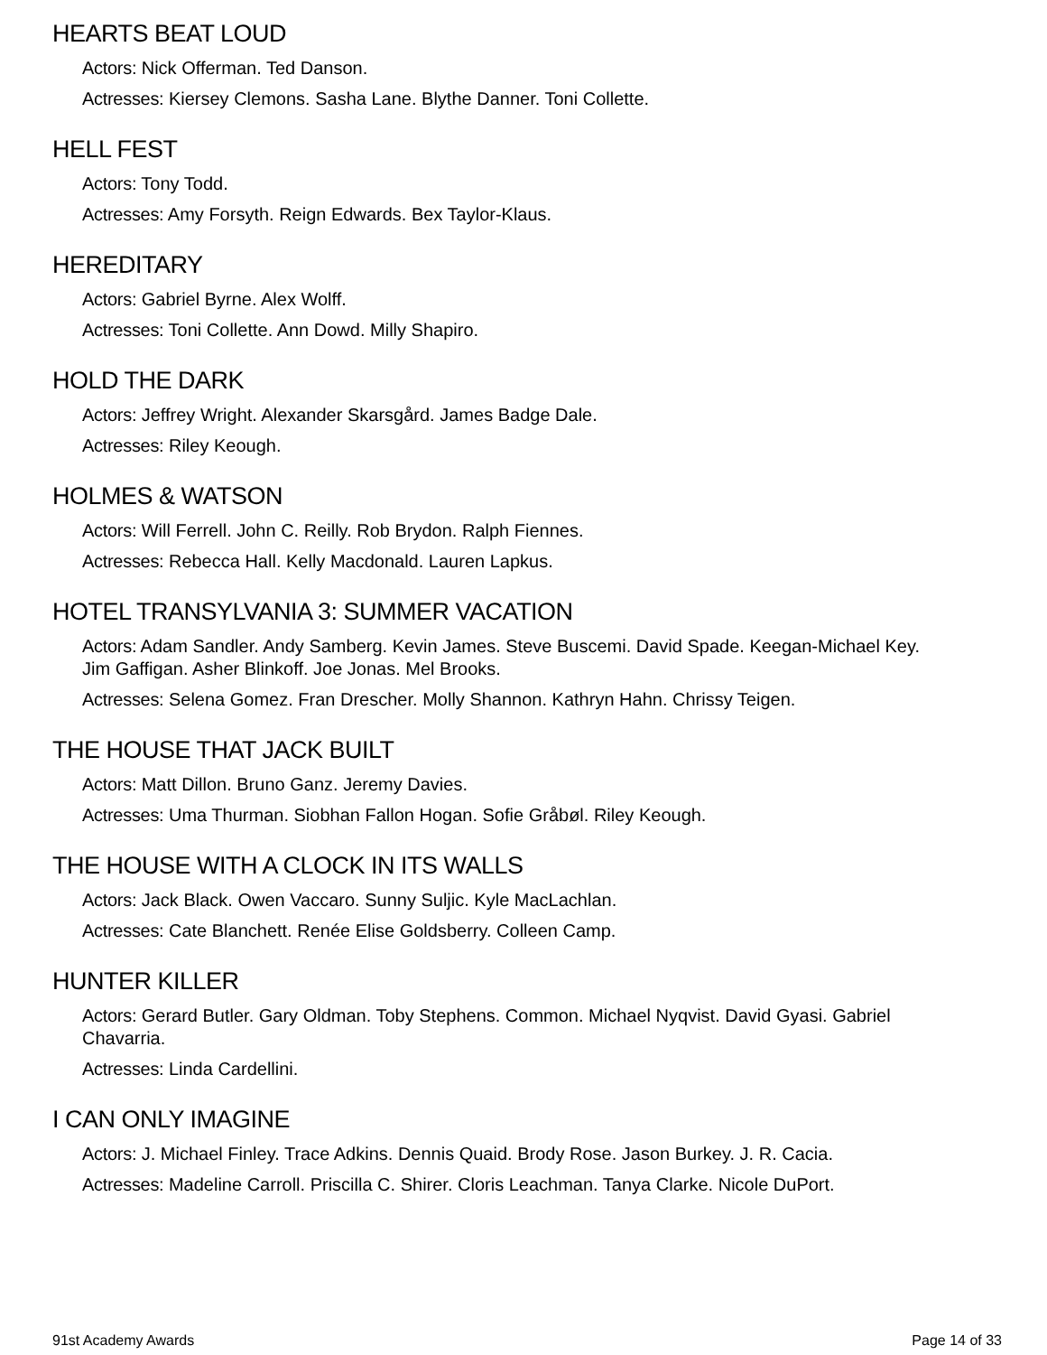HEARTS BEAT LOUD
Actors: Nick Offerman. Ted Danson.
Actresses: Kiersey Clemons. Sasha Lane. Blythe Danner. Toni Collette.
HELL FEST
Actors: Tony Todd.
Actresses: Amy Forsyth. Reign Edwards. Bex Taylor-Klaus.
HEREDITARY
Actors: Gabriel Byrne. Alex Wolff.
Actresses: Toni Collette. Ann Dowd. Milly Shapiro.
HOLD THE DARK
Actors: Jeffrey Wright. Alexander Skarsgård. James Badge Dale.
Actresses: Riley Keough.
HOLMES & WATSON
Actors: Will Ferrell. John C. Reilly. Rob Brydon. Ralph Fiennes.
Actresses: Rebecca Hall. Kelly Macdonald. Lauren Lapkus.
HOTEL TRANSYLVANIA 3: SUMMER VACATION
Actors: Adam Sandler. Andy Samberg. Kevin James. Steve Buscemi. David Spade. Keegan-Michael Key. Jim Gaffigan. Asher Blinkoff. Joe Jonas. Mel Brooks.
Actresses: Selena Gomez. Fran Drescher. Molly Shannon. Kathryn Hahn. Chrissy Teigen.
THE HOUSE THAT JACK BUILT
Actors: Matt Dillon. Bruno Ganz. Jeremy Davies.
Actresses: Uma Thurman. Siobhan Fallon Hogan. Sofie Gråbøl. Riley Keough.
THE HOUSE WITH A CLOCK IN ITS WALLS
Actors: Jack Black. Owen Vaccaro. Sunny Suljic. Kyle MacLachlan.
Actresses: Cate Blanchett. Renée Elise Goldsberry. Colleen Camp.
HUNTER KILLER
Actors: Gerard Butler. Gary Oldman. Toby Stephens. Common. Michael Nyqvist. David Gyasi. Gabriel Chavarria.
Actresses: Linda Cardellini.
I CAN ONLY IMAGINE
Actors: J. Michael Finley. Trace Adkins. Dennis Quaid. Brody Rose. Jason Burkey. J. R. Cacia.
Actresses: Madeline Carroll. Priscilla C. Shirer. Cloris Leachman. Tanya Clarke. Nicole DuPort.
91st Academy Awards Page 14 of 33